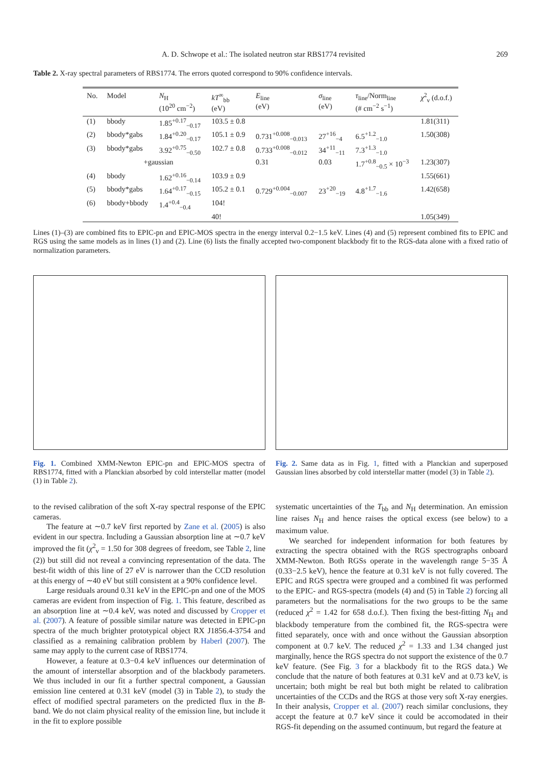A. D. Schwope et al.: The isolated neutron star RBS1774 revisited 269
Table 2. X-ray spectral parameters of RBS1774. The errors quoted correspond to 90% confidence intervals.
| No. | Model | N<sub>H</sub> (10<sup>20</sup> cm<sup>−2</sup>) | kT<sup>∞</sup><sub>bb</sub> (eV) | E<sub>line</sub> (eV) | σ<sub>line</sub> (eV) | τ<sub>line</sub>/Norm<sub>line</sub> (# cm<sup>−2</sup> s<sup>−1</sup>) | χ<sup>2</sup><sub>ν</sub> (d.o.f.) |
| --- | --- | --- | --- | --- | --- | --- | --- |
| (1) | bbody | 1.85<sup>+0.17</sup><sub>−0.17</sub> | 103.5 ± 0.8 | | | | 1.81(311) |
| (2) | bbody*gabs | 1.84<sup>+0.20</sup><sub>−0.17</sub> | 105.1 ± 0.9 | 0.731<sup>+0.008</sup><sub>−0.013</sub> | 27<sup>+16</sup><sub>−4</sub> | 6.5<sup>+1.2</sup><sub>−1.0</sub> | 1.50(308) |
| (3) | bbody*gabs | 3.92<sup>+0.75</sup><sub>−0.50</sub> | 102.7 ± 0.8 | 0.733<sup>+0.008</sup><sub>−0.012</sub> | 34<sup>+11</sup><sub>−11</sub> | 7.3<sup>+1.3</sup><sub>−1.0</sub> | |
| | +gaussian | | | 0.31 | 0.03 | 1.7<sup>+0.8</sup><sub>−0.5</sub> × 10<sup>−3</sup> | 1.23(307) |
| (4) | bbody | 1.62<sup>+0.16</sup><sub>−0.14</sub> | 103.9 ± 0.9 | | | | 1.55(661) |
| (5) | bbody*gabs | 1.64<sup>+0.17</sup><sub>−0.15</sub> | 105.2 ± 0.1 | 0.729<sup>+0.004</sup><sub>−0.007</sub> | 23<sup>+20</sup><sub>−19</sub> | 4.8<sup>+1.7</sup><sub>−1.6</sub> | 1.42(658) |
| (6) | bbody+bbody | 1.4<sup>+0.4</sup><sub>−0.4</sub> | 104! | | | | |
| | | | 40! | | | | 1.05(349) |
Lines (1)–(3) are combined fits to EPIC-pn and EPIC-MOS spectra in the energy interval 0.2−1.5 keV. Lines (4) and (5) represent combined fits to EPIC and RGS using the same models as in lines (1) and (2). Line (6) lists the finally accepted two-component blackbody fit to the RGS-data alone with a fixed ratio of normalization parameters.
Fig. 1. Combined XMM-Newton EPIC-pn and EPIC-MOS spectra of RBS1774, fitted with a Planckian absorbed by cold interstellar matter (model (1) in Table 2).
Fig. 2. Same data as in Fig. 1, fitted with a Planckian and superposed Gaussian lines absorbed by cold interstellar matter (model (3) in Table 2).
to the revised calibration of the soft X-ray spectral response of the EPIC cameras.
The feature at ∼0.7 keV first reported by Zane et al. (2005) is also evident in our spectra. Including a Gaussian absorption line at ∼0.7 keV improved the fit (χ<sup>2</sup><sub>ν</sub> = 1.50 for 308 degrees of freedom, see Table 2, line (2)) but still did not reveal a convincing representation of the data. The best-fit width of this line of 27 eV is narrower than the CCD resolution at this energy of ∼40 eV but still consistent at a 90% confidence level.
Large residuals around 0.31 keV in the EPIC-pn and one of the MOS cameras are evident from inspection of Fig. 1. This feature, described as an absorption line at ∼0.4 keV, was noted and discussed by Cropper et al. (2007). A feature of possible similar nature was detected in EPIC-pn spectra of the much brighter prototypical object RX J1856.4-3754 and classified as a remaining calibration problem by Haberl (2007). The same may apply to the current case of RBS1774.
However, a feature at 0.3−0.4 keV influences our determination of the amount of interstellar absorption and of the blackbody parameters. We thus included in our fit a further spectral component, a Gaussian emission line centered at 0.31 keV (model (3) in Table 2), to study the effect of modified spectral parameters on the predicted flux in the B-band. We do not claim physical reality of the emission line, but include it in the fit to explore possible
systematic uncertainties of the T<sub>bb</sub> and N<sub>H</sub> determination. An emission line raises N<sub>H</sub> and hence raises the optical excess (see below) to a maximum value.
We searched for independent information for both features by extracting the spectra obtained with the RGS spectrographs onboard XMM-Newton. Both RGSs operate in the wavelength range 5−35 Å (0.33−2.5 keV), hence the feature at 0.31 keV is not fully covered. The EPIC and RGS spectra were grouped and a combined fit was performed to the EPIC- and RGS-spectra (models (4) and (5) in Table 2) forcing all parameters but the normalisations for the two groups to be the same (reduced χ<sup>2</sup> = 1.42 for 658 d.o.f.). Then fixing the best-fitting N<sub>H</sub> and blackbody temperature from the combined fit, the RGS-spectra were fitted separately, once with and once without the Gaussian absorption component at 0.7 keV. The reduced χ<sup>2</sup> = 1.33 and 1.34 changed just marginally, hence the RGS spectra do not support the existence of the 0.7 keV feature. (See Fig. 3 for a blackbody fit to the RGS data.) We conclude that the nature of both features at 0.31 keV and at 0.73 keV, is uncertain; both might be real but both might be related to calibration uncertainties of the CCDs and the RGS at those very soft X-ray energies. In their analysis, Cropper et al. (2007) reach similar conclusions, they accept the feature at 0.7 keV since it could be accomodated in their RGS-fit depending on the assumed continuum, but regard the feature at